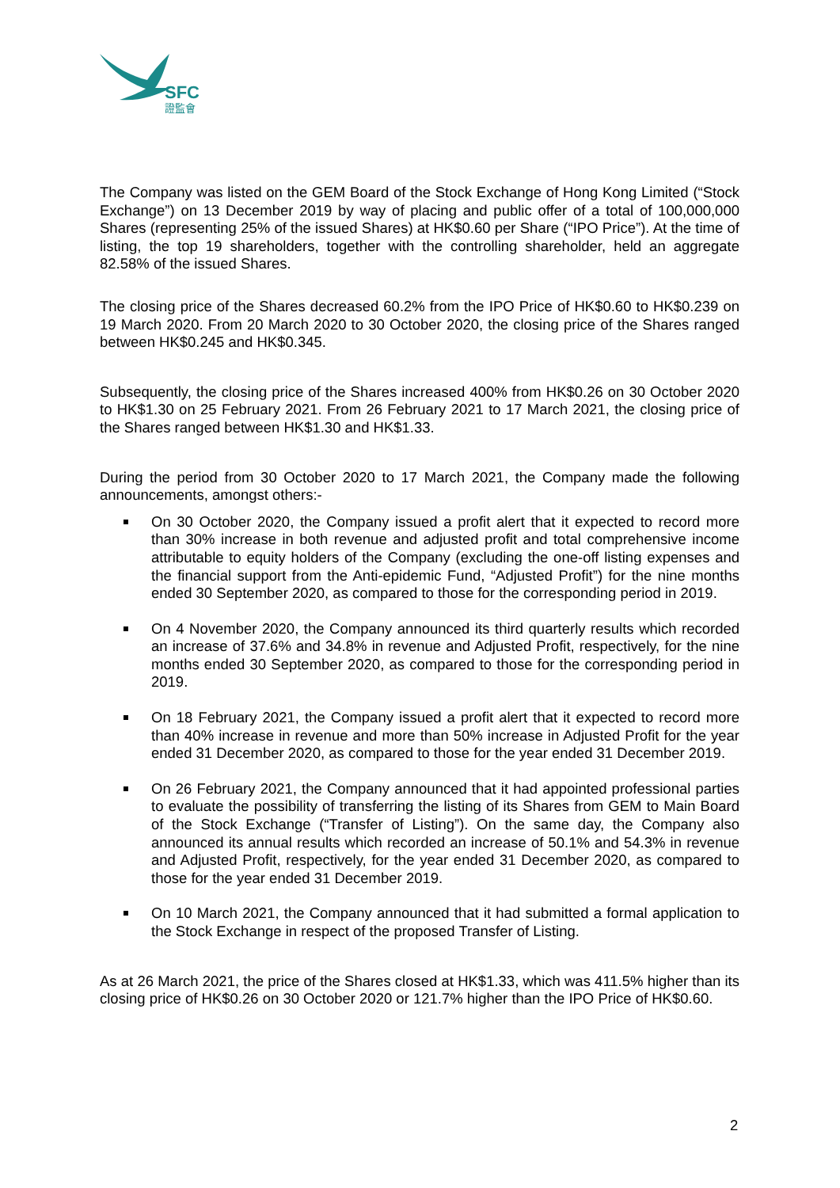SFC
證監會
The Company was listed on the GEM Board of the Stock Exchange of Hong Kong Limited (“Stock Exchange”) on 13 December 2019 by way of placing and public offer of a total of 100,000,000 Shares (representing 25% of the issued Shares) at HK$0.60 per Share (“IPO Price”). At the time of listing, the top 19 shareholders, together with the controlling shareholder, held an aggregate 82.58% of the issued Shares.
The closing price of the Shares decreased 60.2% from the IPO Price of HK$0.60 to HK$0.239 on 19 March 2020. From 20 March 2020 to 30 October 2020, the closing price of the Shares ranged between HK$0.245 and HK$0.345.
Subsequently, the closing price of the Shares increased 400% from HK$0.26 on 30 October 2020 to HK$1.30 on 25 February 2021. From 26 February 2021 to 17 March 2021, the closing price of the Shares ranged between HK$1.30 and HK$1.33.
During the period from 30 October 2020 to 17 March 2021, the Company made the following announcements, amongst others:-
On 30 October 2020, the Company issued a profit alert that it expected to record more than 30% increase in both revenue and adjusted profit and total comprehensive income attributable to equity holders of the Company (excluding the one-off listing expenses and the financial support from the Anti-epidemic Fund, “Adjusted Profit”) for the nine months ended 30 September 2020, as compared to those for the corresponding period in 2019.
On 4 November 2020, the Company announced its third quarterly results which recorded an increase of 37.6% and 34.8% in revenue and Adjusted Profit, respectively, for the nine months ended 30 September 2020, as compared to those for the corresponding period in 2019.
On 18 February 2021, the Company issued a profit alert that it expected to record more than 40% increase in revenue and more than 50% increase in Adjusted Profit for the year ended 31 December 2020, as compared to those for the year ended 31 December 2019.
On 26 February 2021, the Company announced that it had appointed professional parties to evaluate the possibility of transferring the listing of its Shares from GEM to Main Board of the Stock Exchange (“Transfer of Listing”). On the same day, the Company also announced its annual results which recorded an increase of 50.1% and 54.3% in revenue and Adjusted Profit, respectively, for the year ended 31 December 2020, as compared to those for the year ended 31 December 2019.
On 10 March 2021, the Company announced that it had submitted a formal application to the Stock Exchange in respect of the proposed Transfer of Listing.
As at 26 March 2021, the price of the Shares closed at HK$1.33, which was 411.5% higher than its closing price of HK$0.26 on 30 October 2020 or 121.7% higher than the IPO Price of HK$0.60.
2